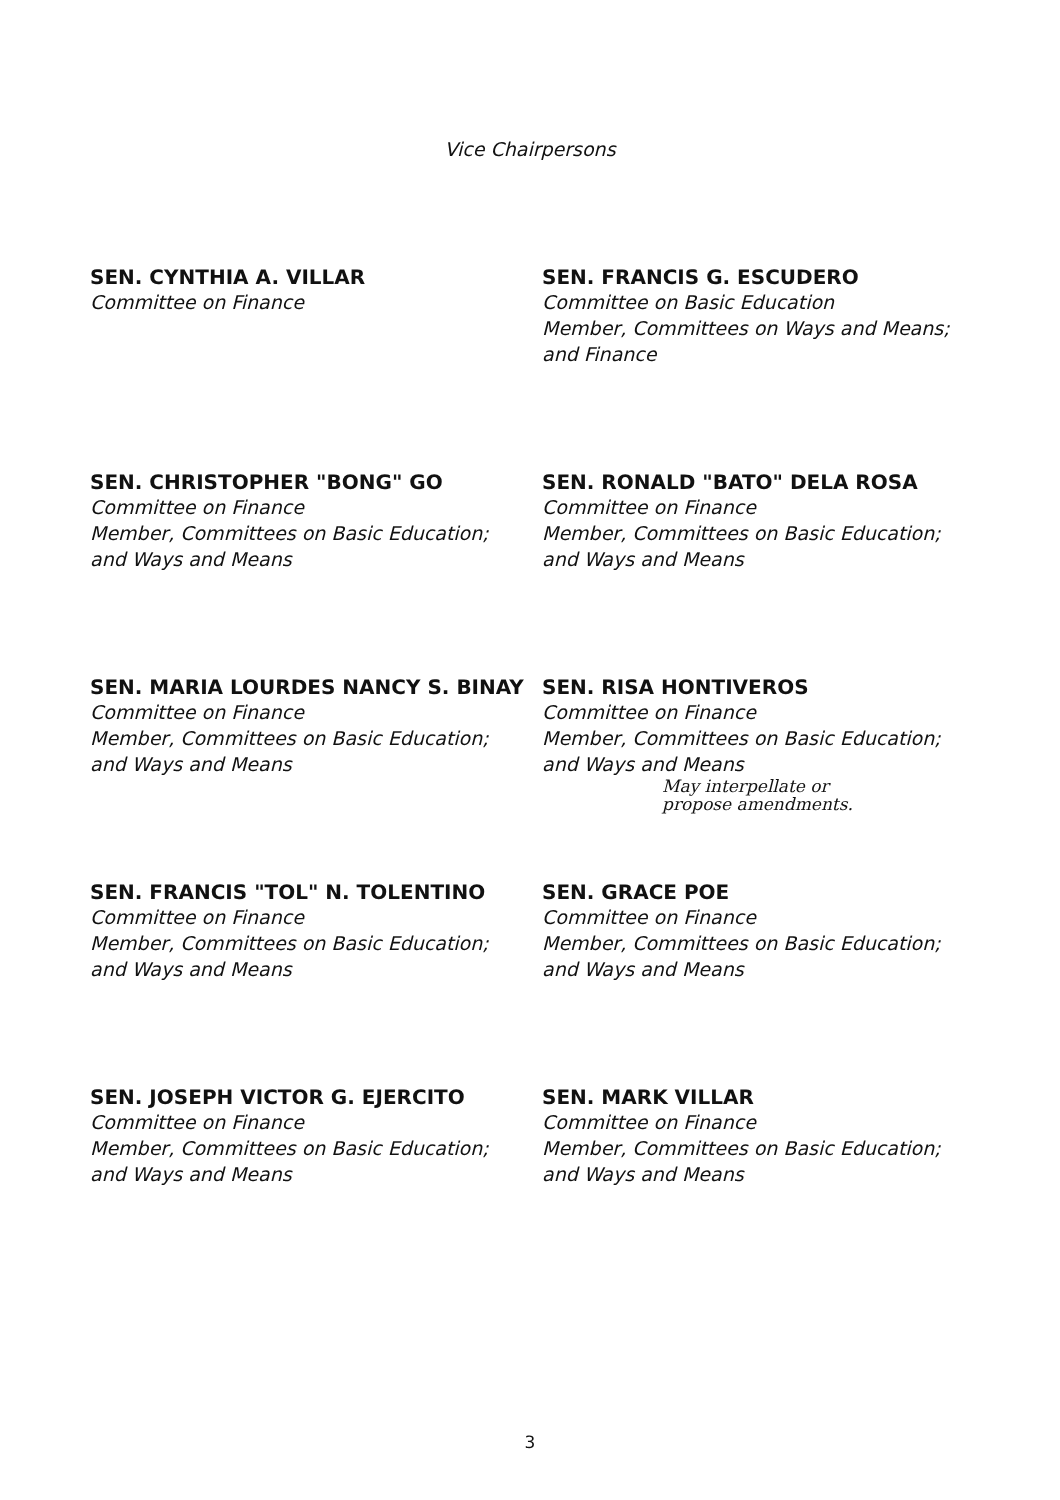Vice Chairpersons
SEN. CYNTHIA A. VILLAR
Committee on Finance
SEN. FRANCIS G. ESCUDERO
Committee on Basic Education
Member, Committees on Ways and Means;
and Finance
SEN. CHRISTOPHER "BONG" GO
Committee on Finance
Member, Committees on Basic Education;
and Ways and Means
SEN. RONALD "BATO" DELA ROSA
Committee on Finance
Member, Committees on Basic Education;
and Ways and Means
SEN. MARIA LOURDES NANCY S. BINAY
Committee on Finance
Member, Committees on Basic Education;
and Ways and Means
SEN. RISA HONTIVEROS
Committee on Finance
Member, Committees on Basic Education;
and Ways and Means
May interpellate or
propose amendments.
SEN. FRANCIS "TOL" N. TOLENTINO
Committee on Finance
Member, Committees on Basic Education;
and Ways and Means
SEN. GRACE POE
Committee on Finance
Member, Committees on Basic Education;
and Ways and Means
SEN. JOSEPH VICTOR G. EJERCITO
Committee on Finance
Member, Committees on Basic Education;
and Ways and Means
SEN. MARK VILLAR
Committee on Finance
Member, Committees on Basic Education;
and Ways and Means
3